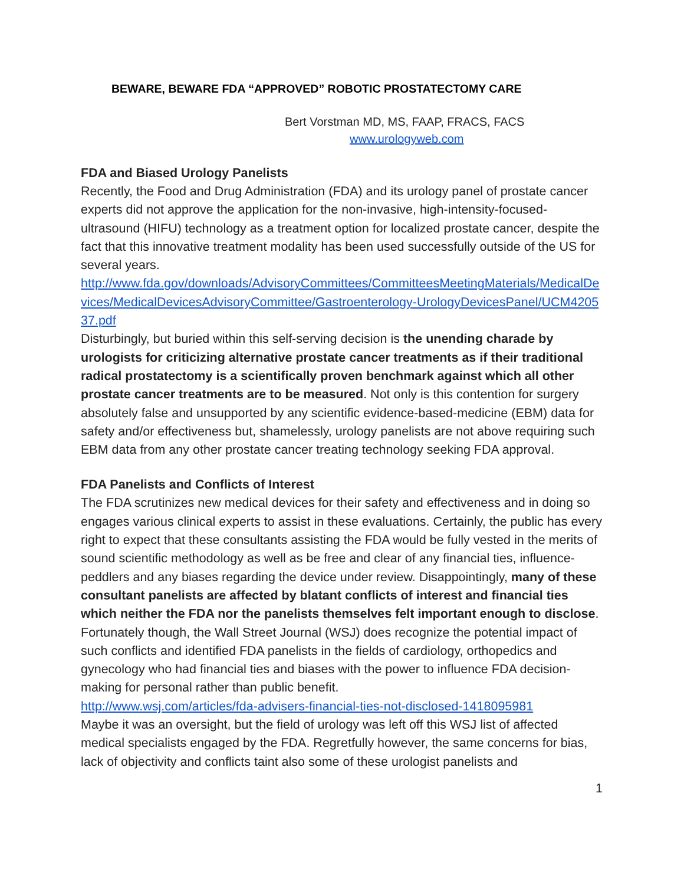BEWARE, BEWARE FDA “APPROVED” ROBOTIC PROSTATECTOMY CARE
Bert Vorstman MD, MS, FAAP, FRACS, FACS
www.urologyweb.com
FDA and Biased Urology Panelists
Recently, the Food and Drug Administration (FDA) and its urology panel of prostate cancer experts did not approve the application for the non-invasive, high-intensity-focused-ultrasound (HIFU) technology as a treatment option for localized prostate cancer, despite the fact that this innovative treatment modality has been used successfully outside of the US for several years.
http://www.fda.gov/downloads/AdvisoryCommittees/CommitteesMeetingMaterials/MedicalDevices/MedicalDevicesAdvisoryCommittee/Gastroenterology-UrologyDevicesPanel/UCM420537.pdf
Disturbingly, but buried within this self-serving decision is the unending charade by urologists for criticizing alternative prostate cancer treatments as if their traditional radical prostatectomy is a scientifically proven benchmark against which all other prostate cancer treatments are to be measured. Not only is this contention for surgery absolutely false and unsupported by any scientific evidence-based-medicine (EBM) data for safety and/or effectiveness but, shamelessly, urology panelists are not above requiring such EBM data from any other prostate cancer treating technology seeking FDA approval.
FDA Panelists and Conflicts of Interest
The FDA scrutinizes new medical devices for their safety and effectiveness and in doing so engages various clinical experts to assist in these evaluations. Certainly, the public has every right to expect that these consultants assisting the FDA would be fully vested in the merits of sound scientific methodology as well as be free and clear of any financial ties, influence-peddlers and any biases regarding the device under review. Disappointingly, many of these consultant panelists are affected by blatant conflicts of interest and financial ties which neither the FDA nor the panelists themselves felt important enough to disclose. Fortunately though, the Wall Street Journal (WSJ) does recognize the potential impact of such conflicts and identified FDA panelists in the fields of cardiology, orthopedics and gynecology who had financial ties and biases with the power to influence FDA decision-making for personal rather than public benefit.
http://www.wsj.com/articles/fda-advisers-financial-ties-not-disclosed-1418095981
Maybe it was an oversight, but the field of urology was left off this WSJ list of affected medical specialists engaged by the FDA. Regretfully however, the same concerns for bias, lack of objectivity and conflicts taint also some of these urologist panelists and
1